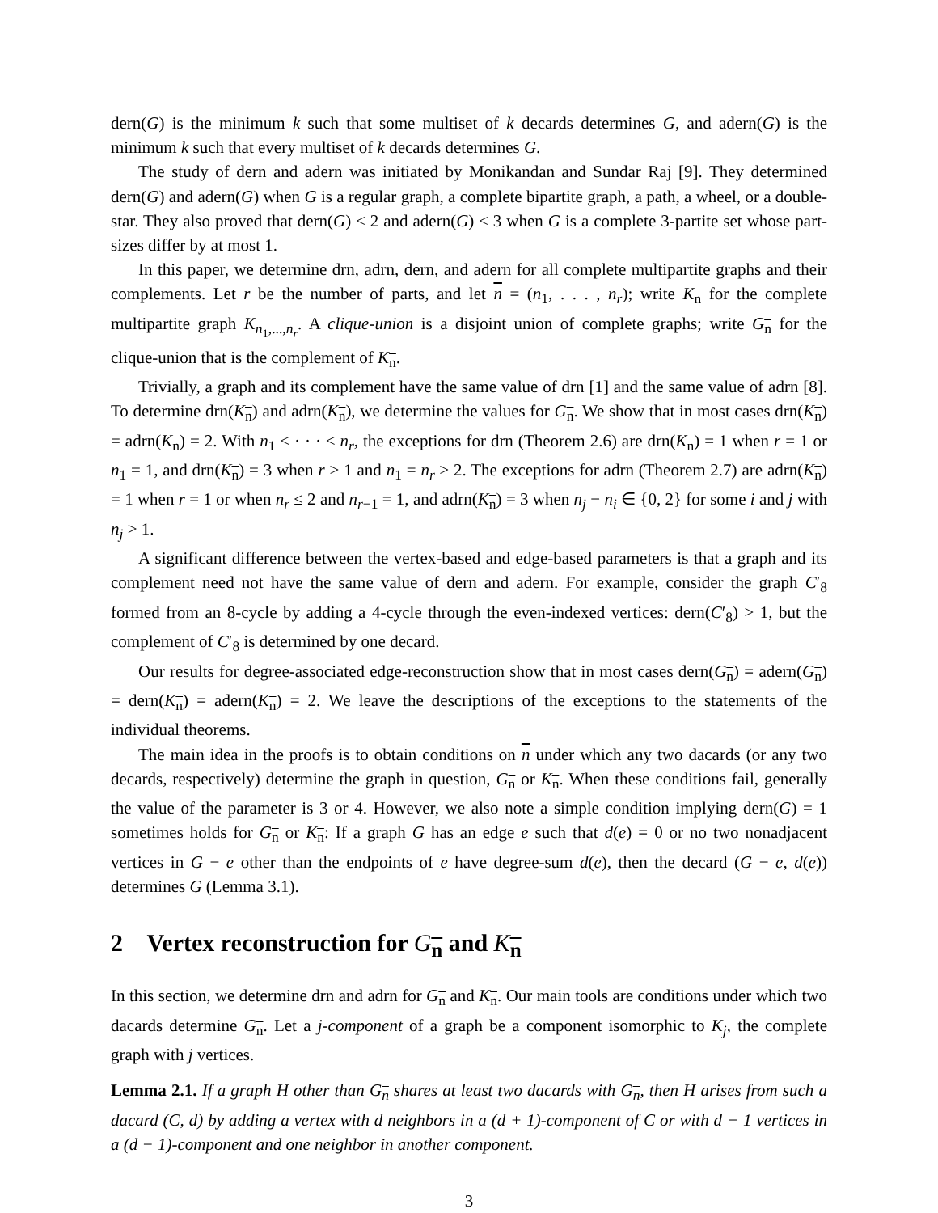dern(G) is the minimum k such that some multiset of k decards determines G, and adern(G) is the minimum k such that every multiset of k decards determines G.
The study of dern and adern was initiated by Monikandan and Sundar Raj [9]. They determined dern(G) and adern(G) when G is a regular graph, a complete bipartite graph, a path, a wheel, or a double-star. They also proved that dern(G) ≤ 2 and adern(G) ≤ 3 when G is a complete 3-partite set whose part-sizes differ by at most 1.
In this paper, we determine drn, adrn, dern, and adern for all complete multipartite graphs and their complements. Let r be the number of parts, and let n = (n<sub>1</sub>, . . . , n<sub>r</sub>); write K<sub>n</sub> for the complete multipartite graph K<sub>n<sub>1</sub>,...,n<sub>r</sub></sub>. A clique-union is a disjoint union of complete graphs; write G<sub>n</sub> for the clique-union that is the complement of K<sub>n</sub>.
Trivially, a graph and its complement have the same value of drn [1] and the same value of adrn [8]. To determine drn(K<sub>n</sub>) and adrn(K<sub>n</sub>), we determine the values for G<sub>n</sub>. We show that in most cases drn(K<sub>n</sub>) = adrn(K<sub>n</sub>) = 2. With n<sub>1</sub> ≤ · · · ≤ n<sub>r</sub>, the exceptions for drn (Theorem 2.6) are drn(K<sub>n</sub>) = 1 when r = 1 or n<sub>1</sub> = 1, and drn(K<sub>n</sub>) = 3 when r > 1 and n<sub>1</sub> = n<sub>r</sub> ≥ 2. The exceptions for adrn (Theorem 2.7) are adrn(K<sub>n</sub>) = 1 when r = 1 or when n<sub>r</sub> ≤ 2 and n<sub>r−1</sub> = 1, and adrn(K<sub>n</sub>) = 3 when n<sub>j</sub> − n<sub>i</sub> ∈ {0, 2} for some i and j with n<sub>j</sub> > 1.
A significant difference between the vertex-based and edge-based parameters is that a graph and its complement need not have the same value of dern and adern. For example, consider the graph C′<sub>8</sub> formed from an 8-cycle by adding a 4-cycle through the even-indexed vertices: dern(C′<sub>8</sub>) > 1, but the complement of C′<sub>8</sub> is determined by one decard.
Our results for degree-associated edge-reconstruction show that in most cases dern(G<sub>n</sub>) = adern(G<sub>n</sub>) = dern(K<sub>n</sub>) = adern(K<sub>n</sub>) = 2. We leave the descriptions of the exceptions to the statements of the individual theorems.
The main idea in the proofs is to obtain conditions on n under which any two dacards (or any two decards, respectively) determine the graph in question, G<sub>n</sub> or K<sub>n</sub>. When these conditions fail, generally the value of the parameter is 3 or 4. However, we also note a simple condition implying dern(G) = 1 sometimes holds for G<sub>n</sub> or K<sub>n</sub>: If a graph G has an edge e such that d(e) = 0 or no two nonadjacent vertices in G − e other than the endpoints of e have degree-sum d(e), then the decard (G − e, d(e)) determines G (Lemma 3.1).
2 Vertex reconstruction for G<sub>n</sub> and K<sub>n</sub>
In this section, we determine drn and adrn for G<sub>n</sub> and K<sub>n</sub>. Our main tools are conditions under which two dacards determine G<sub>n</sub>. Let a j-component of a graph be a component isomorphic to K<sub>j</sub>, the complete graph with j vertices.
Lemma 2.1. If a graph H other than G<sub>n</sub> shares at least two dacards with G<sub>n</sub>, then H arises from such a dacard (C, d) by adding a vertex with d neighbors in a (d + 1)-component of C or with d − 1 vertices in a (d − 1)-component and one neighbor in another component.
3